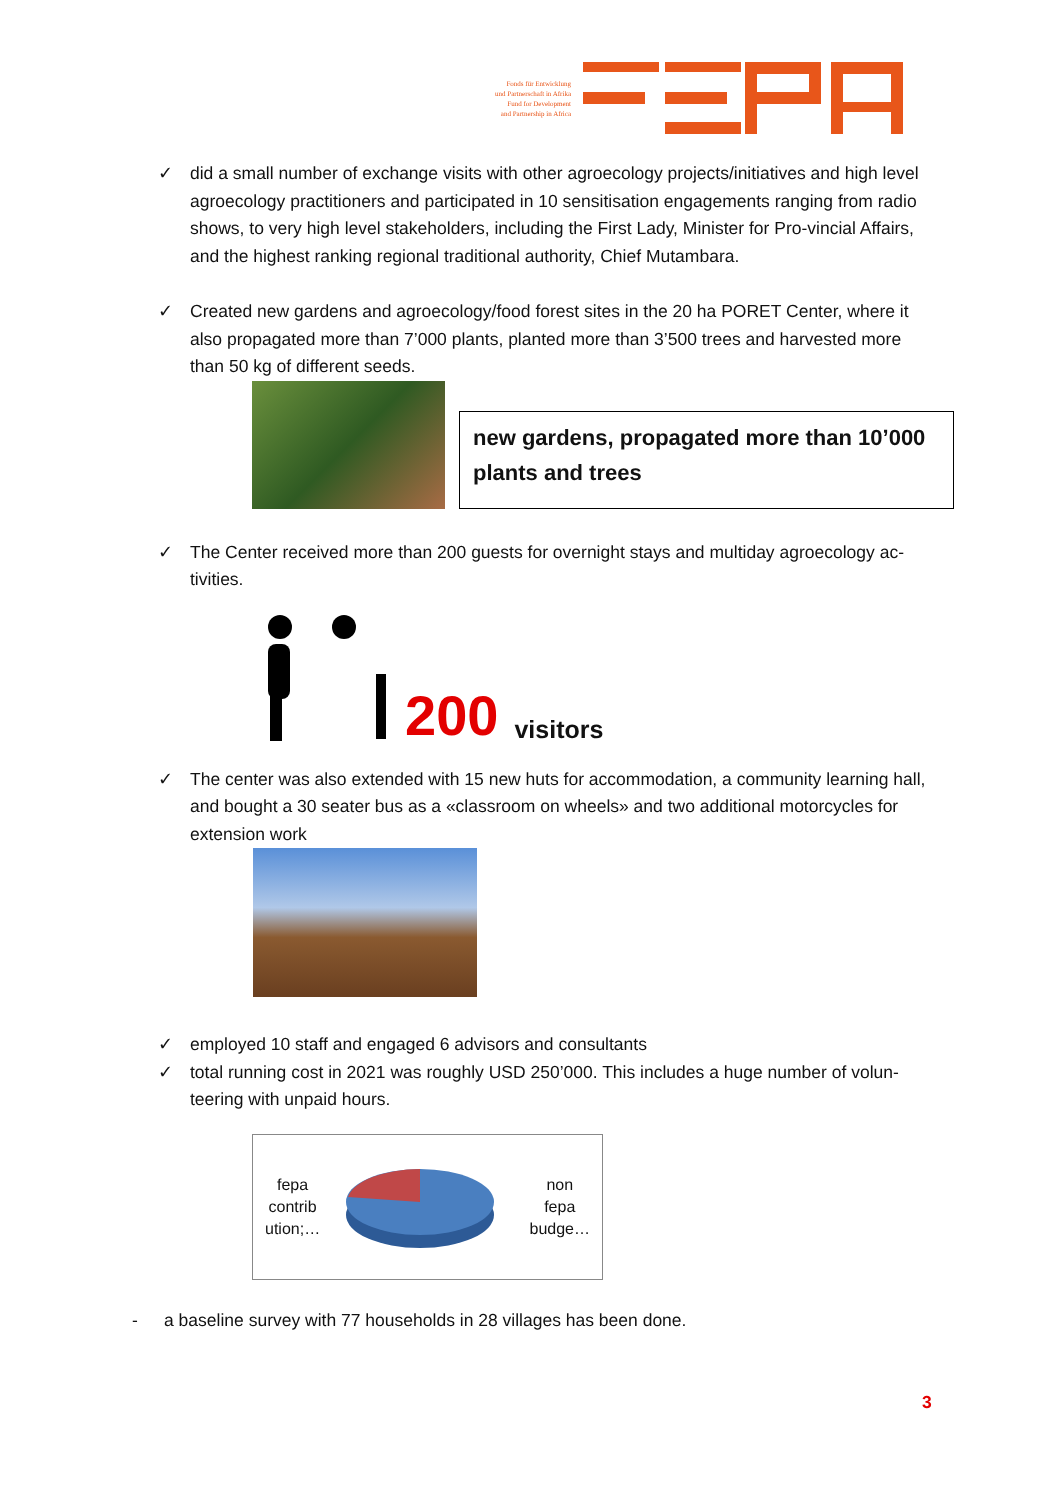Fonds für Entwicklung
und Partnerschaft in Afrika
Fund for Development
and Partnership in Africa
✓ did a small number of exchange visits with other agroecology projects/initiatives and high level agroecology practitioners and participated in 10 sensitisation engagements ranging from radio shows, to very high level stakeholders, including the First Lady, Minister for Pro-vincial Affairs, and the highest ranking regional traditional authority, Chief Mutambara.
✓ Created new gardens and agroecology/food forest sites in the 20 ha PORET Center, where it also propagated more than 7’000 plants, planted more than 3’500 trees and harvested more than 50 kg of different seeds.
new gardens, propagated more than 10’000 plants and trees
✓ The Center received more than 200 guests for overnight stays and multiday agroecology ac-tivities.
200 visitors
✓ The center was also extended with 15 new huts for accommodation, a community learning hall, and bought a 30 seater bus as a «classroom on wheels» and two additional motorcycles for extension work
✓ employed 10 staff and engaged 6 advisors and consultants
✓ total running cost in 2021 was roughly USD 250’000. This includes a huge number of volun-teering with unpaid hours.
fepa
contrib
ution;… non
fepa
budge…
- a baseline survey with 77 households in 28 villages has been done.
3